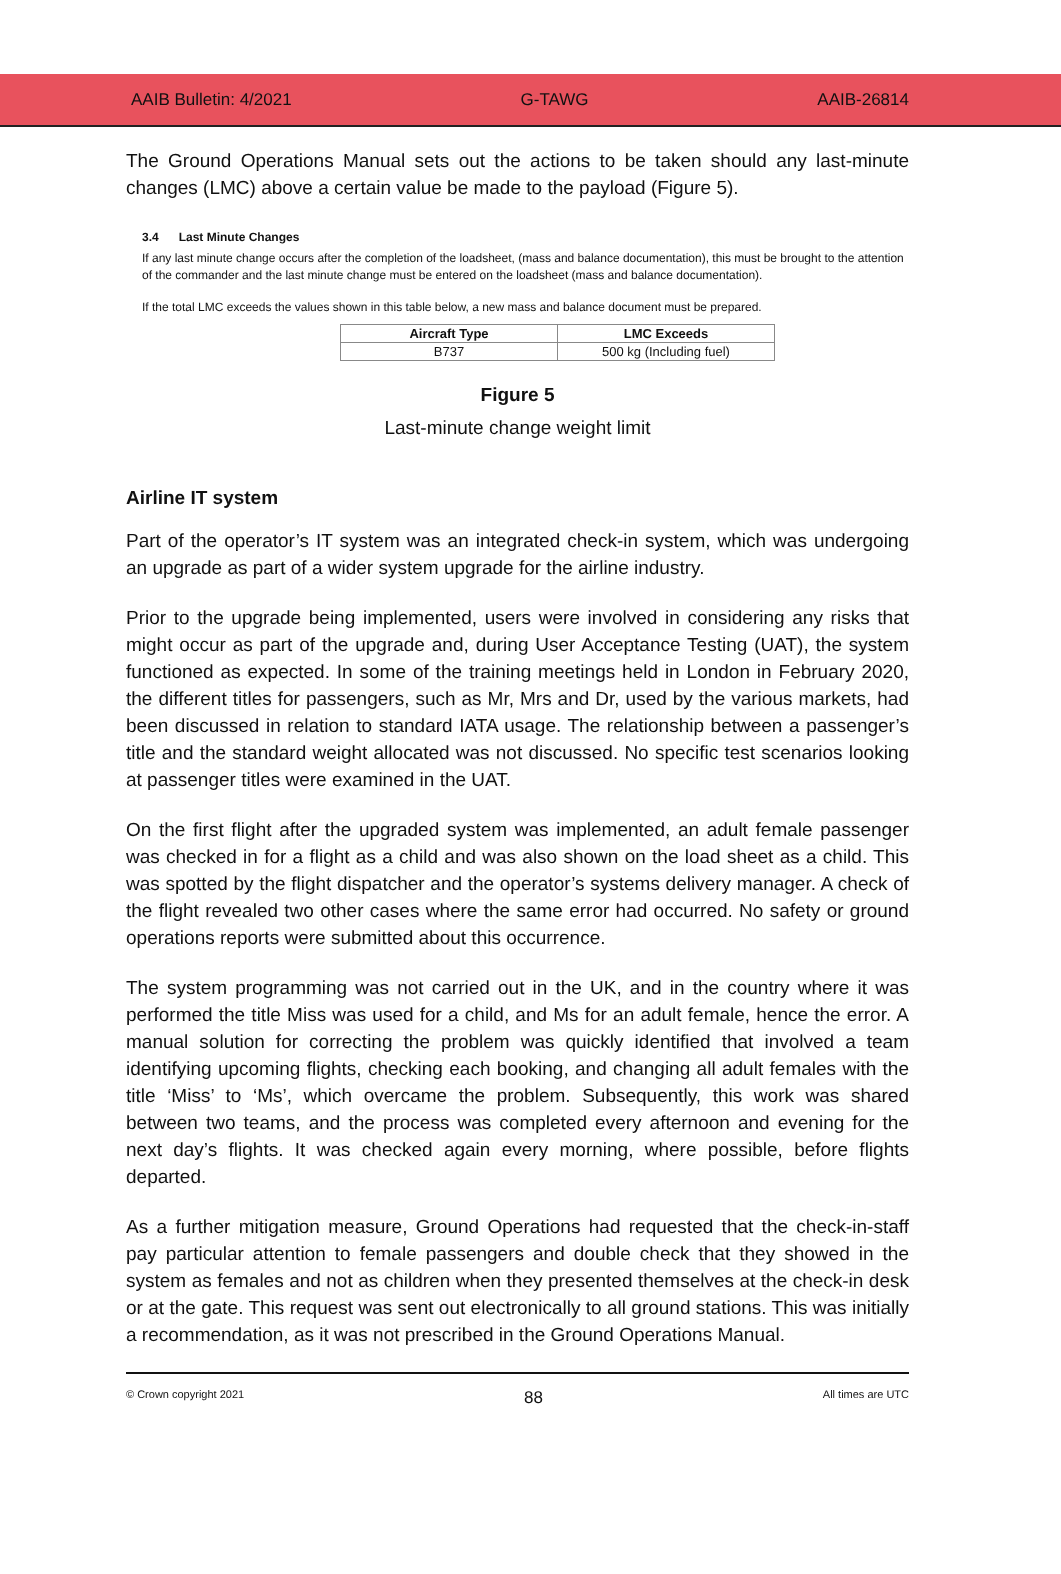AAIB Bulletin: 4/2021 G-TAWG AAIB-26814
The Ground Operations Manual sets out the actions to be taken should any last-minute changes (LMC) above a certain value be made to the payload (Figure 5).
3.4 Last Minute Changes
If any last minute change occurs after the completion of the loadsheet, (mass and balance documentation), this must be brought to the attention of the commander and the last minute change must be entered on the loadsheet (mass and balance documentation).
If the total LMC exceeds the values shown in this table below, a new mass and balance document must be prepared.
| Aircraft Type | LMC Exceeds |
| --- | --- |
| B737 | 500 kg (Including fuel) |
Figure 5
Last-minute change weight limit
Airline IT system
Part of the operator’s IT system was an integrated check-in system, which was undergoing an upgrade as part of a wider system upgrade for the airline industry.
Prior to the upgrade being implemented, users were involved in considering any risks that might occur as part of the upgrade and, during User Acceptance Testing (UAT), the system functioned as expected. In some of the training meetings held in London in February 2020, the different titles for passengers, such as Mr, Mrs and Dr, used by the various markets, had been discussed in relation to standard IATA usage. The relationship between a passenger’s title and the standard weight allocated was not discussed. No specific test scenarios looking at passenger titles were examined in the UAT.
On the first flight after the upgraded system was implemented, an adult female passenger was checked in for a flight as a child and was also shown on the load sheet as a child. This was spotted by the flight dispatcher and the operator’s systems delivery manager. A check of the flight revealed two other cases where the same error had occurred. No safety or ground operations reports were submitted about this occurrence.
The system programming was not carried out in the UK, and in the country where it was performed the title Miss was used for a child, and Ms for an adult female, hence the error. A manual solution for correcting the problem was quickly identified that involved a team identifying upcoming flights, checking each booking, and changing all adult females with the title ‘Miss’ to ‘Ms’, which overcame the problem. Subsequently, this work was shared between two teams, and the process was completed every afternoon and evening for the next day’s flights. It was checked again every morning, where possible, before flights departed.
As a further mitigation measure, Ground Operations had requested that the check-in-staff pay particular attention to female passengers and double check that they showed in the system as females and not as children when they presented themselves at the check-in desk or at the gate. This request was sent out electronically to all ground stations. This was initially a recommendation, as it was not prescribed in the Ground Operations Manual.
© Crown copyright 2021 88 All times are UTC